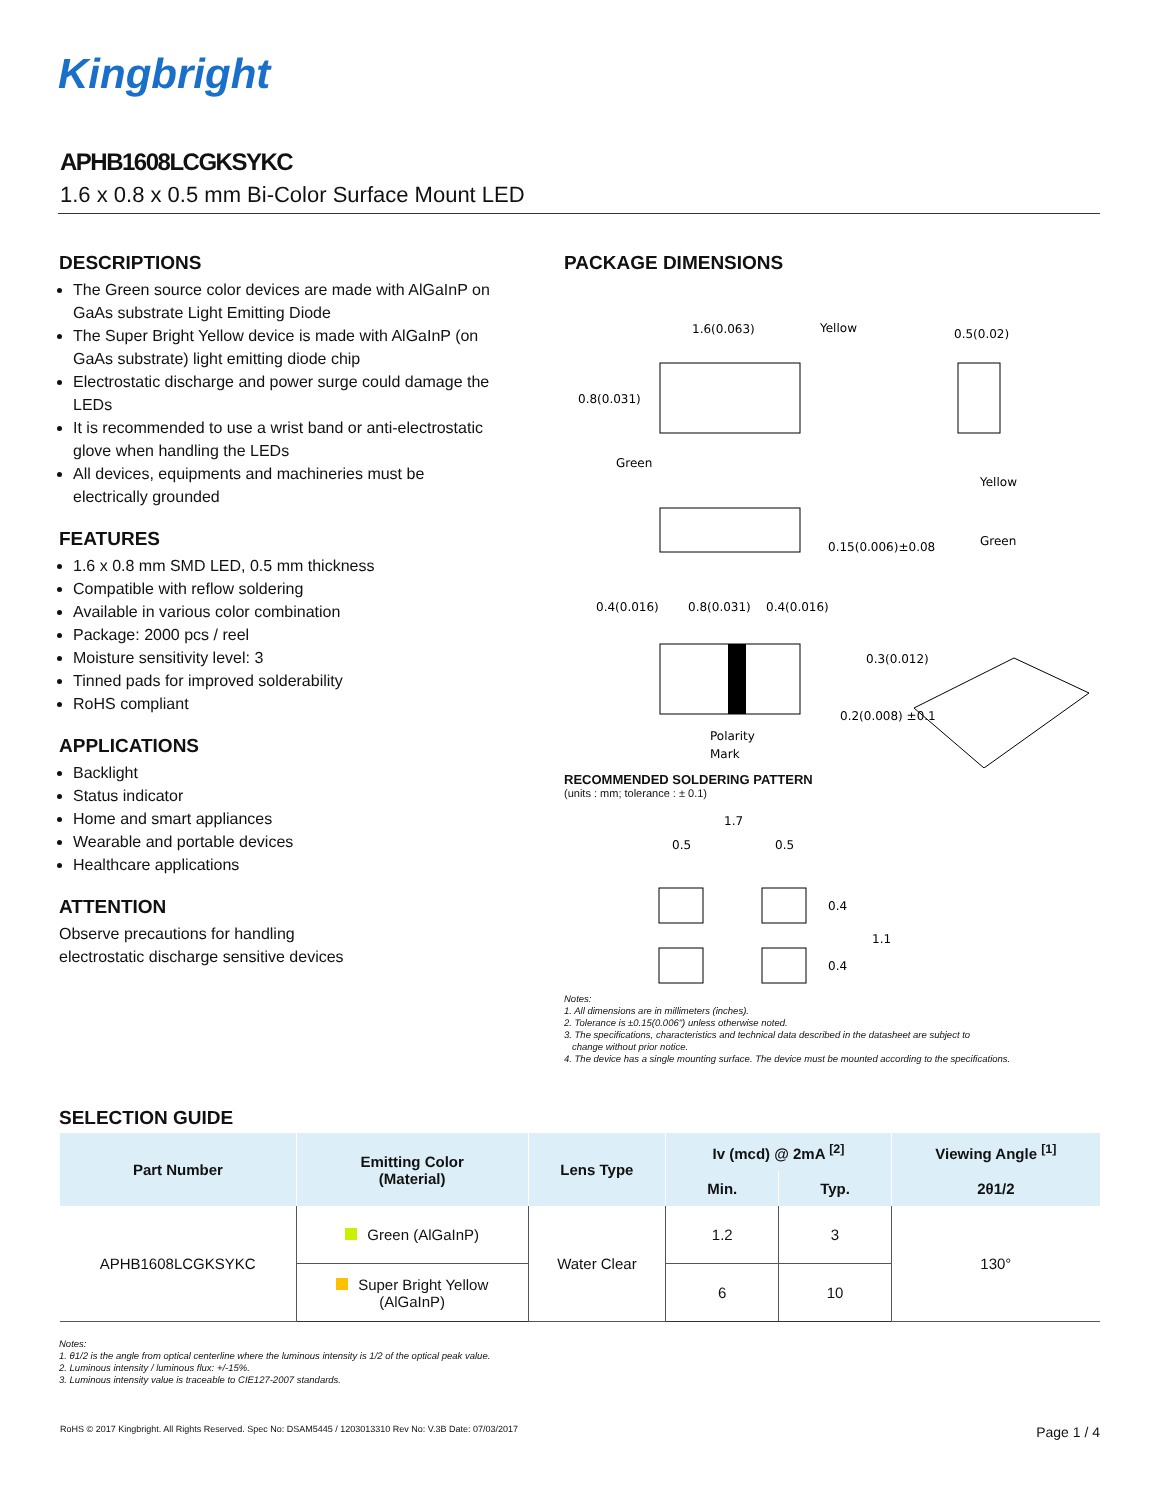Kingbright
APHB1608LCGKSYKC
1.6 x 0.8 x 0.5 mm Bi-Color Surface Mount LED
DESCRIPTIONS
The Green source color devices are made with AlGaInP on GaAs substrate Light Emitting Diode
The Super Bright Yellow device is made with AlGaInP (on GaAs substrate) light emitting diode chip
Electrostatic discharge and power surge could damage the LEDs
It is recommended to use a wrist band or anti-electrostatic glove when handling the LEDs
All devices, equipments and machineries must be electrically grounded
FEATURES
1.6 x 0.8 mm SMD LED, 0.5 mm thickness
Compatible with reflow soldering
Available in various color combination
Package: 2000 pcs / reel
Moisture sensitivity level: 3
Tinned pads for improved solderability
RoHS compliant
APPLICATIONS
Backlight
Status indicator
Home and smart appliances
Wearable and portable devices
Healthcare applications
ATTENTION
Observe precautions for handling
electrostatic discharge sensitive devices
PACKAGE DIMENSIONS
1.6(0.063)
Yellow
0.5(0.02)
0.8(0.031)
Green
Yellow
Green
0.15(0.006)±0.08
0.4(0.016)
0.8(0.031)
0.4(0.016)
0.3(0.012)
0.2(0.008) ±0.1
Polarity
Mark
RECOMMENDED SOLDERING PATTERN
(units : mm; tolerance : ± 0.1)
1.7
0.5
0.5
0.4
1.1
0.4
Notes:
1. All dimensions are in millimeters (inches).
2. Tolerance is ±0.15(0.006") unless otherwise noted.
3. The specifications, characteristics and technical data described in the datasheet are subject to
change without prior notice.
4. The device has a single mounting surface. The device must be mounted according to the specifications.
SELECTION GUIDE
| Part Number | Emitting Color (Material) | Lens Type | Iv (mcd) @ 2mA <sup>[2]</sup> | | Viewing Angle <sup>[1]</sup> |
| --- | --- | --- | --- | --- | --- |
| | | | Min. | Typ. | 2θ1/2 |
| APHB1608LCGKSYKC | Green (AlGaInP) | Water Clear | 1.2 | 3 | 130° |
| | Super Bright Yellow (AlGaInP) | | 6 | 10 | |
Notes:
1. θ1/2 is the angle from optical centerline where the luminous intensity is 1/2 of the optical peak value.
2. Luminous intensity / luminous flux: +/-15%.
3. Luminous intensity value is traceable to CIE127-2007 standards.
RoHS © 2017 Kingbright. All Rights Reserved. Spec No: DSAM5445 / 1203013310 Rev No: V.3B Date: 07/03/2017 Page 1 / 4